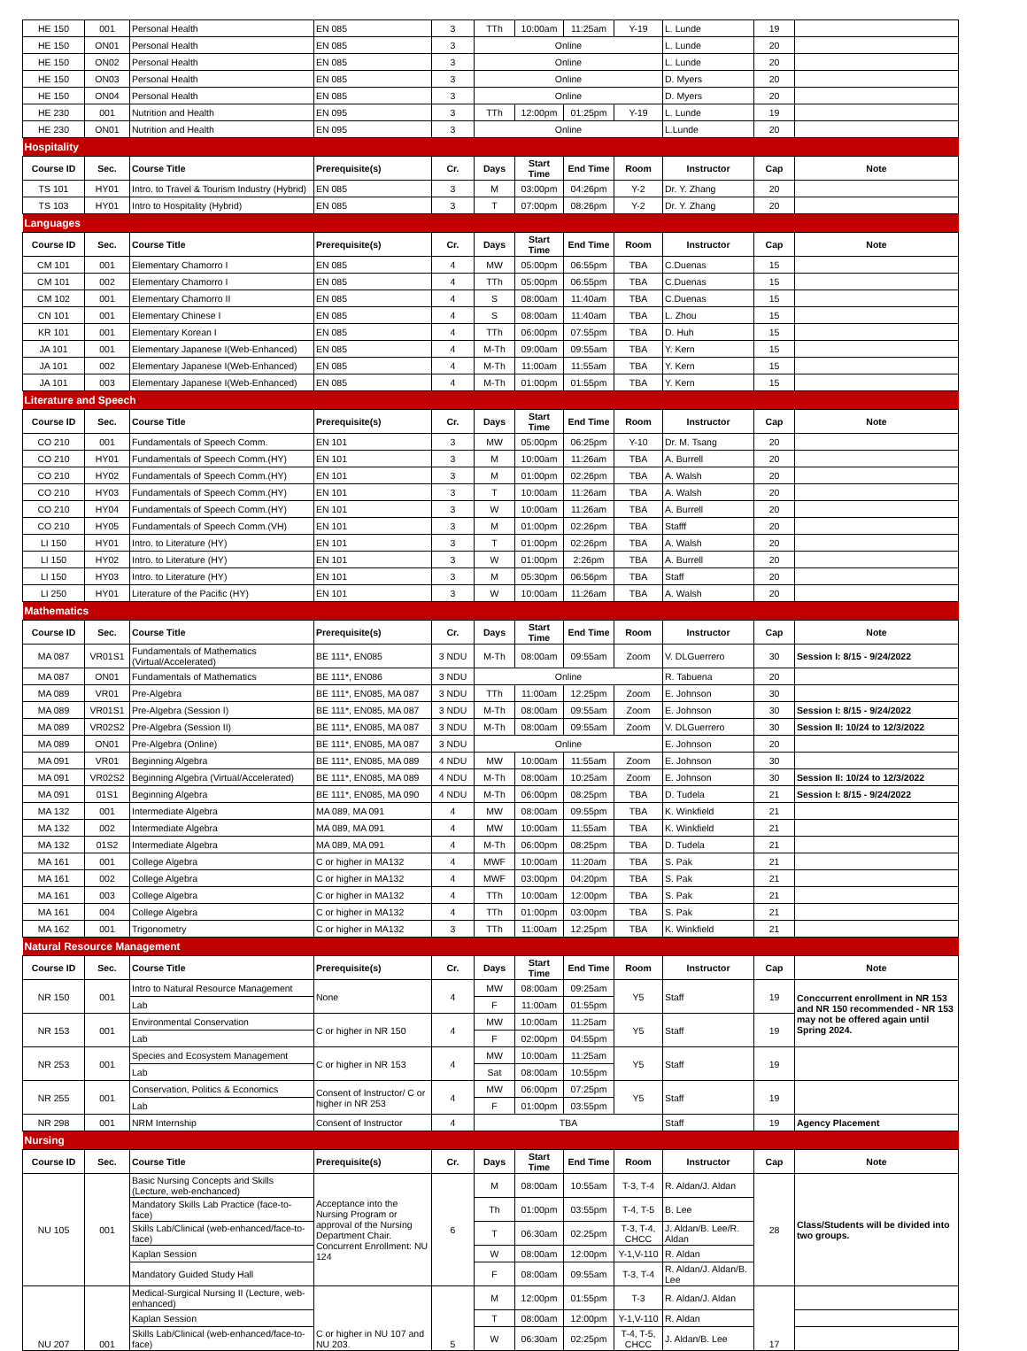| HE 150 | 001 | Personal Health | EN 085 | 3 | TTh | 10:00am | 11:25am | Y-19 | L. Lunde | 19 | |
| HE 150 | ON01 | Personal Health | EN 085 | 3 | Online | | | | L. Lunde | 20 | |
| HE 150 | ON02 | Personal Health | EN 085 | 3 | Online | | | | L. Lunde | 20 | |
| HE 150 | ON03 | Personal Health | EN 085 | 3 | Online | | | | D. Myers | 20 | |
| HE 150 | ON04 | Personal Health | EN 085 | 3 | Online | | | | D. Myers | 20 | |
| HE 230 | 001 | Nutrition and Health | EN 095 | 3 | TTh | 12:00pm | 01:25pm | Y-19 | L. Lunde | 19 | |
| HE 230 | ON01 | Nutrition and Health | EN 095 | 3 | Online | | | | L.Lunde | 20 | |
| Hospitality | | | | | | | | | | | |
| Course ID | Sec. | Course Title | Prerequisite(s) | Cr. | Days | Start Time | End Time | Room | Instructor | Cap | Note |
| TS 101 | HY01 | Intro. to Travel & Tourism Industry (Hybrid) | EN 085 | 3 | M | 03:00pm | 04:26pm | Y-2 | Dr. Y. Zhang | 20 | |
| TS 103 | HY01 | Intro to Hospitality (Hybrid) | EN 085 | 3 | T | 07:00pm | 08:26pm | Y-2 | Dr. Y. Zhang | 20 | |
| Languages | | | | | | | | | | | |
| Course ID | Sec. | Course Title | Prerequisite(s) | Cr. | Days | Start Time | End Time | Room | Instructor | Cap | Note |
| CM 101 | 001 | Elementary Chamorro I | EN 085 | 4 | MW | 05:00pm | 06:55pm | TBA | C.Duenas | 15 | |
| CM 101 | 002 | Elementary Chamorro I | EN 085 | 4 | TTh | 05:00pm | 06:55pm | TBA | C.Duenas | 15 | |
| CM 102 | 001 | Elementary Chamorro II | EN 085 | 4 | S | 08:00am | 11:40am | TBA | C.Duenas | 15 | |
| CN 101 | 001 | Elementary Chinese I | EN 085 | 4 | S | 08:00am | 11:40am | TBA | L. Zhou | 15 | |
| KR 101 | 001 | Elementary Korean I | EN 085 | 4 | TTh | 06:00pm | 07:55pm | TBA | D. Huh | 15 | |
| JA 101 | 001 | Elementary Japanese I(Web-Enhanced) | EN 085 | 4 | M-Th | 09:00am | 09:55am | TBA | Y. Kern | 15 | |
| JA 101 | 002 | Elementary Japanese I(Web-Enhanced) | EN 085 | 4 | M-Th | 11:00am | 11:55am | TBA | Y. Kern | 15 | |
| JA 101 | 003 | Elementary Japanese I(Web-Enhanced) | EN 085 | 4 | M-Th | 01:00pm | 01:55pm | TBA | Y. Kern | 15 | |
| Literature and Speech | | | | | | | | | | | |
| Course ID | Sec. | Course Title | Prerequisite(s) | Cr. | Days | Start Time | End Time | Room | Instructor | Cap | Note |
| CO 210 | 001 | Fundamentals of Speech Comm. | EN 101 | 3 | MW | 05:00pm | 06:25pm | Y-10 | Dr. M. Tsang | 20 | |
| CO 210 | HY01 | Fundamentals of Speech Comm.(HY) | EN 101 | 3 | M | 10:00am | 11:26am | TBA | A. Burrell | 20 | |
| CO 210 | HY02 | Fundamentals of Speech Comm.(HY) | EN 101 | 3 | M | 01:00pm | 02:26pm | TBA | A. Walsh | 20 | |
| CO 210 | HY03 | Fundamentals of Speech Comm.(HY) | EN 101 | 3 | T | 10:00am | 11:26am | TBA | A. Walsh | 20 | |
| CO 210 | HY04 | Fundamentals of Speech Comm.(HY) | EN 101 | 3 | W | 10:00am | 11:26am | TBA | A. Burrell | 20 | |
| CO 210 | HY05 | Fundamentals of Speech Comm.(VH) | EN 101 | 3 | M | 01:00pm | 02:26pm | TBA | Stafff | 20 | |
| LI 150 | HY01 | Intro. to Literature (HY) | EN 101 | 3 | T | 01:00pm | 02:26pm | TBA | A. Walsh | 20 | |
| LI 150 | HY02 | Intro. to Literature (HY) | EN 101 | 3 | W | 01:00pm | 2:26pm | TBA | A. Burrell | 20 | |
| LI 150 | HY03 | Intro. to Literature (HY) | EN 101 | 3 | M | 05:30pm | 06:56pm | TBA | Staff | 20 | |
| LI 250 | HY01 | Literature of the Pacific (HY) | EN 101 | 3 | W | 10:00am | 11:26am | TBA | A. Walsh | 20 | |
| Mathematics | | | | | | | | | | | |
| Course ID | Sec. | Course Title | Prerequisite(s) | Cr. | Days | Start Time | End Time | Room | Instructor | Cap | Note |
| MA 087 | VR01S1 | Fundamentals of Mathematics (Virtual/Accelerated) | BE 111*, EN085 | 3 NDU | M-Th | 08:00am | 09:55am | Zoom | V. DLGuerrero | 30 | Session I: 8/15 - 9/24/2022 |
| MA 087 | ON01 | Fundamentals of Mathematics | BE 111*, EN086 | 3 NDU | Online | | | | R. Tabuena | 20 | |
| MA 089 | VR01 | Pre-Algebra | BE 111*, EN085, MA 087 | 3 NDU | TTh | 11:00am | 12:25pm | Zoom | E. Johnson | 30 | |
| MA 089 | VR01S1 | Pre-Algebra (Session I) | BE 111*, EN085, MA 087 | 3 NDU | M-Th | 08:00am | 09:55am | Zoom | E. Johnson | 30 | Session I: 8/15 - 9/24/2022 |
| MA 089 | VR02S2 | Pre-Algebra (Session II) | BE 111*, EN085, MA 087 | 3 NDU | M-Th | 08:00am | 09:55am | Zoom | V. DLGuerrero | 30 | Session II: 10/24 to 12/3/2022 |
| MA 089 | ON01 | Pre-Algebra (Online) | BE 111*, EN085, MA 087 | 3 NDU | Online | | | | E. Johnson | 20 | |
| MA 091 | VR01 | Beginning Algebra | BE 111*, EN085, MA 089 | 4 NDU | MW | 10:00am | 11:55am | Zoom | E. Johnson | 30 | |
| MA 091 | VR02S2 | Beginning Algebra (Virtual/Accelerated) | BE 111*, EN085, MA 089 | 4 NDU | M-Th | 08:00am | 10:25am | Zoom | E. Johnson | 30 | Session II: 10/24 to 12/3/2022 |
| MA 091 | 01S1 | Beginning Algebra | BE 111*, EN085, MA 090 | 4 NDU | M-Th | 06:00pm | 08:25pm | TBA | D. Tudela | 21 | Session I: 8/15 - 9/24/2022 |
| MA 132 | 001 | Intermediate Algebra | MA 089, MA 091 | 4 | MW | 08:00am | 09:55pm | TBA | K. Winkfield | 21 | |
| MA 132 | 002 | Intermediate Algebra | MA 089, MA 091 | 4 | MW | 10:00am | 11:55am | TBA | K. Winkfield | 21 | |
| MA 132 | 01S2 | Intermediate Algebra | MA 089, MA 091 | 4 | M-Th | 06:00pm | 08:25pm | TBA | D. Tudela | 21 | |
| MA 161 | 001 | College Algebra | C or higher in MA132 | 4 | MWF | 10:00am | 11:20am | TBA | S. Pak | 21 | |
| MA 161 | 002 | College Algebra | C or higher in MA132 | 4 | MWF | 03:00pm | 04:20pm | TBA | S. Pak | 21 | |
| MA 161 | 003 | College Algebra | C or higher in MA132 | 4 | TTh | 10:00am | 12:00pm | TBA | S. Pak | 21 | |
| MA 161 | 004 | College Algebra | C or higher in MA132 | 4 | TTh | 01:00pm | 03:00pm | TBA | S. Pak | 21 | |
| MA 162 | 001 | Trigonometry | C or higher in MA132 | 3 | TTh | 11:00am | 12:25pm | TBA | K. Winkfield | 21 | |
| Natural Resource Management | | | | | | | | | | | |
| Course ID | Sec. | Course Title | Prerequisite(s) | Cr. | Days | Start Time | End Time | Room | Instructor | Cap | Note |
| NR 150 | 001 | Intro to Natural Resource Management | None | 4 | MW | 08:00am | 09:25am | Y5 | Staff | 19 | Conccurrent enrollment in NR 153 and NR 150 recommended - NR 153 may not be offered again until Spring 2024. |
| | | Lab | | | F | 11:00am | 01:55pm | | | | |
| NR 153 | 001 | Environmental Conservation | C or higher in NR 150 | 4 | MW | 10:00am | 11:25am | Y5 | Staff | 19 | |
| | | Lab | | | F | 02:00pm | 04:55pm | | | | |
| NR 253 | 001 | Species and Ecosystem Management | C or higher in NR 153 | 4 | MW | 10:00am | 11:25am | Y5 | Staff | 19 | |
| | | Lab | | | Sat | 08:00am | 10:55pm | | | | |
| NR 255 | 001 | Conservation, Politics & Economics | Consent of Instructor/ C or higher in NR 253 | 4 | MW | 06:00pm | 07:25pm | Y5 | Staff | 19 | |
| | | Lab | | | F | 01:00pm | 03:55pm | | | | |
| NR 298 | 001 | NRM Internship | Consent of Instructor | 4 | TBA | | | | Staff | 19 | Agency Placement |
| Nursing | | | | | | | | | | | |
| Course ID | Sec. | Course Title | Prerequisite(s) | Cr. | Days | Start Time | End Time | Room | Instructor | Cap | Note |
| NU 105 | 001 | Basic Nursing Concepts and Skills (Lecture, web-enchanced) | Acceptance into the Nursing Program or approval of the Nursing Department Chair. Concurrent Enrollment: NU 124 | 6 | M | 08:00am | 10:55am | T-3, T-4 | R. Aldan/J. Aldan | 28 | Class/Students will be divided into two groups. |
| | | Mandatory Skills Lab Practice (face-to-face) | | | Th | 01:00pm | 03:55pm | T-4, T-5 | B. Lee | | |
| | | Skills Lab/Clinical (web-enhanced/face-to-face) | | | T | 06:30am | 02:25pm | T-3, T-4, CHCC | J. Aldan/B. Lee/R. Aldan | | |
| | | Kaplan Session | | | W | 08:00am | 12:00pm | Y-1,V-110 | R. Aldan | | |
| | | Mandatory Guided Study Hall | | | F | 08:00am | 09:55am | T-3, T-4 | R. Aldan/J. Aldan/B. Lee | | |
| NU 207 | 001 | Medical-Surgical Nursing II (Lecture, web-enhanced) | C or higher in NU 107 and NU 203. | 5 | M | 12:00pm | 01:55pm | T-3 | R. Aldan/J. Aldan | 17 | |
| | | Kaplan Session | | | T | 08:00am | 12:00pm | Y-1,V-110 | R. Aldan | | |
| | | Skills Lab/Clinical (web-enhanced/face-to-face) | | | W | 06:30am | 02:25pm | T-4, T-5, CHCC | J. Aldan/B. Lee | | |